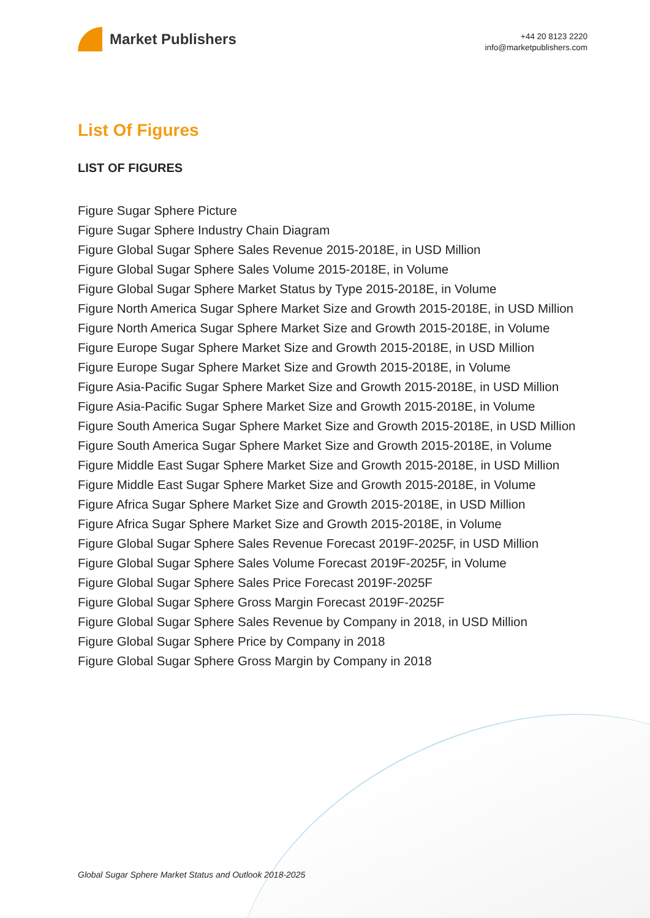Market Publishers
+44 20 8123 2220
info@marketpublishers.com
List Of Figures
LIST OF FIGURES
Figure Sugar Sphere Picture
Figure Sugar Sphere Industry Chain Diagram
Figure Global Sugar Sphere Sales Revenue 2015-2018E, in USD Million
Figure Global Sugar Sphere Sales Volume 2015-2018E, in Volume
Figure Global Sugar Sphere Market Status by Type 2015-2018E, in Volume
Figure North America Sugar Sphere Market Size and Growth 2015-2018E, in USD Million
Figure North America Sugar Sphere Market Size and Growth 2015-2018E, in Volume
Figure Europe Sugar Sphere Market Size and Growth 2015-2018E, in USD Million
Figure Europe Sugar Sphere Market Size and Growth 2015-2018E, in Volume
Figure Asia-Pacific Sugar Sphere Market Size and Growth 2015-2018E, in USD Million
Figure Asia-Pacific Sugar Sphere Market Size and Growth 2015-2018E, in Volume
Figure South America Sugar Sphere Market Size and Growth 2015-2018E, in USD Million
Figure South America Sugar Sphere Market Size and Growth 2015-2018E, in Volume
Figure Middle East Sugar Sphere Market Size and Growth 2015-2018E, in USD Million
Figure Middle East Sugar Sphere Market Size and Growth 2015-2018E, in Volume
Figure Africa Sugar Sphere Market Size and Growth 2015-2018E, in USD Million
Figure Africa Sugar Sphere Market Size and Growth 2015-2018E, in Volume
Figure Global Sugar Sphere Sales Revenue Forecast 2019F-2025F, in USD Million
Figure Global Sugar Sphere Sales Volume Forecast 2019F-2025F, in Volume
Figure Global Sugar Sphere Sales Price Forecast 2019F-2025F
Figure Global Sugar Sphere Gross Margin Forecast 2019F-2025F
Figure Global Sugar Sphere Sales Revenue by Company in 2018, in USD Million
Figure Global Sugar Sphere Price by Company in 2018
Figure Global Sugar Sphere Gross Margin by Company in 2018
Global Sugar Sphere Market Status and Outlook 2018-2025